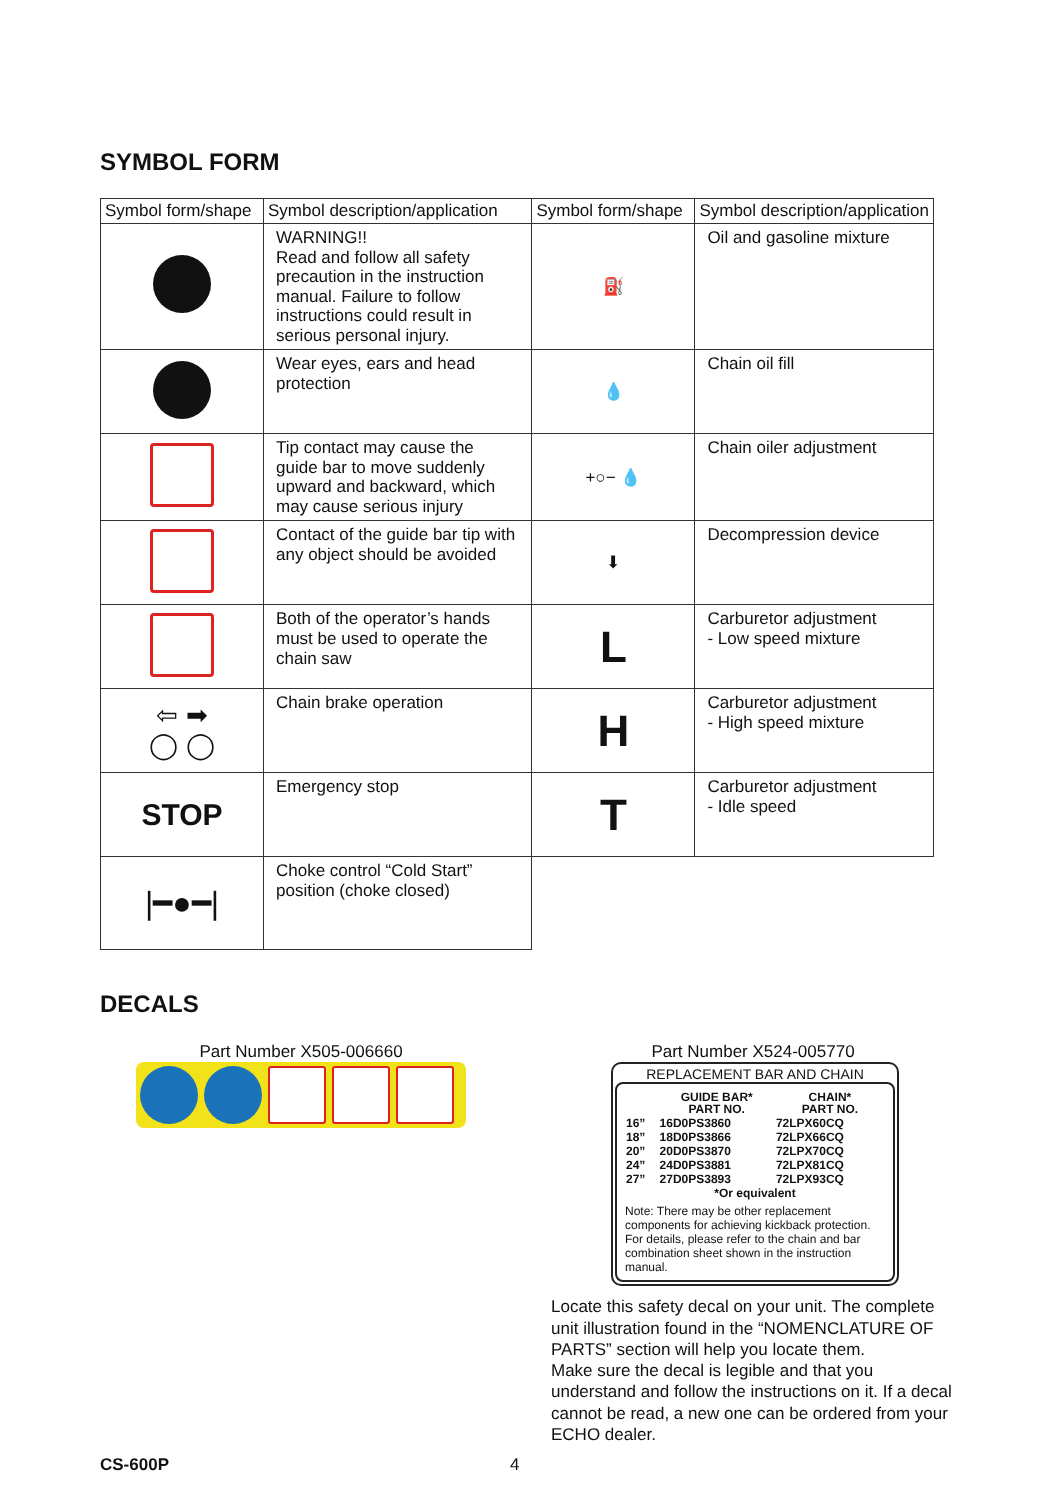SYMBOL FORM
| Symbol form/shape | Symbol description/application | Symbol form/shape | Symbol description/application |
| --- | --- | --- | --- |
| | WARNING!! Read and follow all safety precaution in the instruction manual. Failure to follow instructions could result in serious personal injury. | ⛽ | Oil and gasoline mixture |
| | Wear eyes, ears and head protection | 💧 | Chain oil fill |
| | Tip contact may cause the guide bar to move suddenly upward and backward, which may cause serious injury | +○− 💧 | Chain oiler adjustment |
| | Contact of the guide bar tip with any object should be avoided | ⬇ | Decompression device |
| | Both of the operator’s hands must be used to operate the chain saw | L | Carburetor adjustment - Low speed mixture |
| ⇦ ➡ ◯ ◯ | Chain brake operation | H | Carburetor adjustment - High speed mixture |
| STOP | Emergency stop | T | Carburetor adjustment - Idle speed |
| /━●━/ | Choke control “Cold Start” position (choke closed) | | |
DECALS
Part Number X505-006660 Part Number X524-005770
REPLACEMENT BAR AND CHAIN
| | GUIDE BAR* PART NO. | CHAIN* PART NO. |
| --- | --- | --- |
| 16” | 16D0PS3860 | 72LPX60CQ |
| 18” | 18D0PS3866 | 72LPX66CQ |
| 20” | 20D0PS3870 | 72LPX70CQ |
| 24” | 24D0PS3881 | 72LPX81CQ |
| 27” | 27D0PS3893 | 72LPX93CQ |
| *Or equivalent | | |
Note: There may be other replacement components for achieving kickback protection. For details, please refer to the chain and bar combination sheet shown in the instruction manual.
Locate this safety decal on your unit. The complete unit illustration found in the “NOMENCLATURE OF PARTS” section will help you locate them.
Make sure the decal is legible and that you understand and follow the instructions on it. If a decal cannot be read, a new one can be ordered from your ECHO dealer.
CS-600P 4